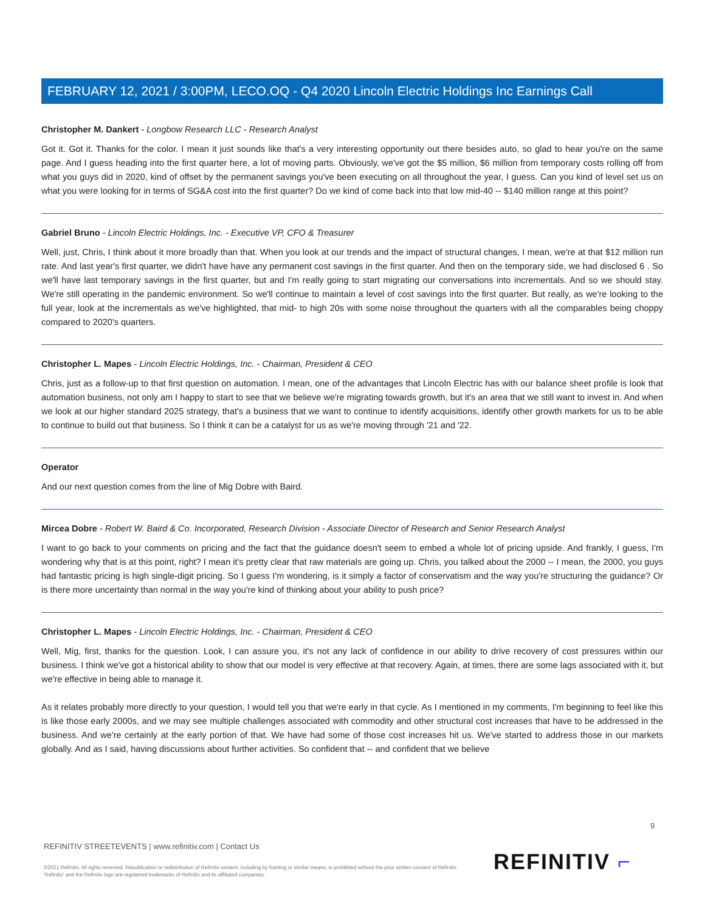FEBRUARY 12, 2021 / 3:00PM, LECO.OQ - Q4 2020 Lincoln Electric Holdings Inc Earnings Call
Christopher M. Dankert - Longbow Research LLC - Research Analyst
Got it. Got it. Thanks for the color. I mean it just sounds like that's a very interesting opportunity out there besides auto, so glad to hear you're on the same page. And I guess heading into the first quarter here, a lot of moving parts. Obviously, we've got the $5 million, $6 million from temporary costs rolling off from what you guys did in 2020, kind of offset by the permanent savings you've been executing on all throughout the year, I guess. Can you kind of level set us on what you were looking for in terms of SG&A cost into the first quarter? Do we kind of come back into that low mid-40 -- $140 million range at this point?
Gabriel Bruno - Lincoln Electric Holdings, Inc. - Executive VP, CFO & Treasurer
Well, just, Chris, I think about it more broadly than that. When you look at our trends and the impact of structural changes, I mean, we're at that $12 million run rate. And last year's first quarter, we didn't have have any permanent cost savings in the first quarter. And then on the temporary side, we had disclosed 6 . So we'll have last temporary savings in the first quarter, but and I'm really going to start migrating our conversations into incrementals. And so we should stay. We're still operating in the pandemic environment. So we'll continue to maintain a level of cost savings into the first quarter. But really, as we're looking to the full year, look at the incrementals as we've highlighted, that mid- to high 20s with some noise throughout the quarters with all the comparables being choppy compared to 2020's quarters.
Christopher L. Mapes - Lincoln Electric Holdings, Inc. - Chairman, President & CEO
Chris, just as a follow-up to that first question on automation. I mean, one of the advantages that Lincoln Electric has with our balance sheet profile is look that automation business, not only am I happy to start to see that we believe we're migrating towards growth, but it's an area that we still want to invest in. And when we look at our higher standard 2025 strategy, that's a business that we want to continue to identify acquisitions, identify other growth markets for us to be able to continue to build out that business. So I think it can be a catalyst for us as we're moving through '21 and '22.
Operator
And our next question comes from the line of Mig Dobre with Baird.
Mircea Dobre - Robert W. Baird & Co. Incorporated, Research Division - Associate Director of Research and Senior Research Analyst
I want to go back to your comments on pricing and the fact that the guidance doesn't seem to embed a whole lot of pricing upside. And frankly, I guess, I'm wondering why that is at this point, right? I mean it's pretty clear that raw materials are going up. Chris, you talked about the 2000 -- I mean, the 2000, you guys had fantastic pricing is high single-digit pricing. So I guess I'm wondering, is it simply a factor of conservatism and the way you're structuring the guidance? Or is there more uncertainty than normal in the way you're kind of thinking about your ability to push price?
Christopher L. Mapes - Lincoln Electric Holdings, Inc. - Chairman, President & CEO
Well, Mig, first, thanks for the question. Look, I can assure you, it's not any lack of confidence in our ability to drive recovery of cost pressures within our business. I think we've got a historical ability to show that our model is very effective at that recovery. Again, at times, there are some lags associated with it, but we're effective in being able to manage it.
As it relates probably more directly to your question, I would tell you that we're early in that cycle. As I mentioned in my comments, I'm beginning to feel like this is like those early 2000s, and we may see multiple challenges associated with commodity and other structural cost increases that have to be addressed in the business. And we're certainly at the early portion of that. We have had some of those cost increases hit us. We've started to address those in our markets globally. And as I said, having discussions about further activities. So confident that -- and confident that we believe
9
REFINITIV STREETEVENTS | www.refinitiv.com | Contact Us
©2021 Refinitiv. All rights reserved. Republication or redistribution of Refinitiv content, including by framing or similar means, is prohibited without the prior written consent of Refinitiv. 'Refinitiv' and the Refinitiv logo are registered trademarks of Refinitiv and its affiliated companies.
REFINITIV ⌐